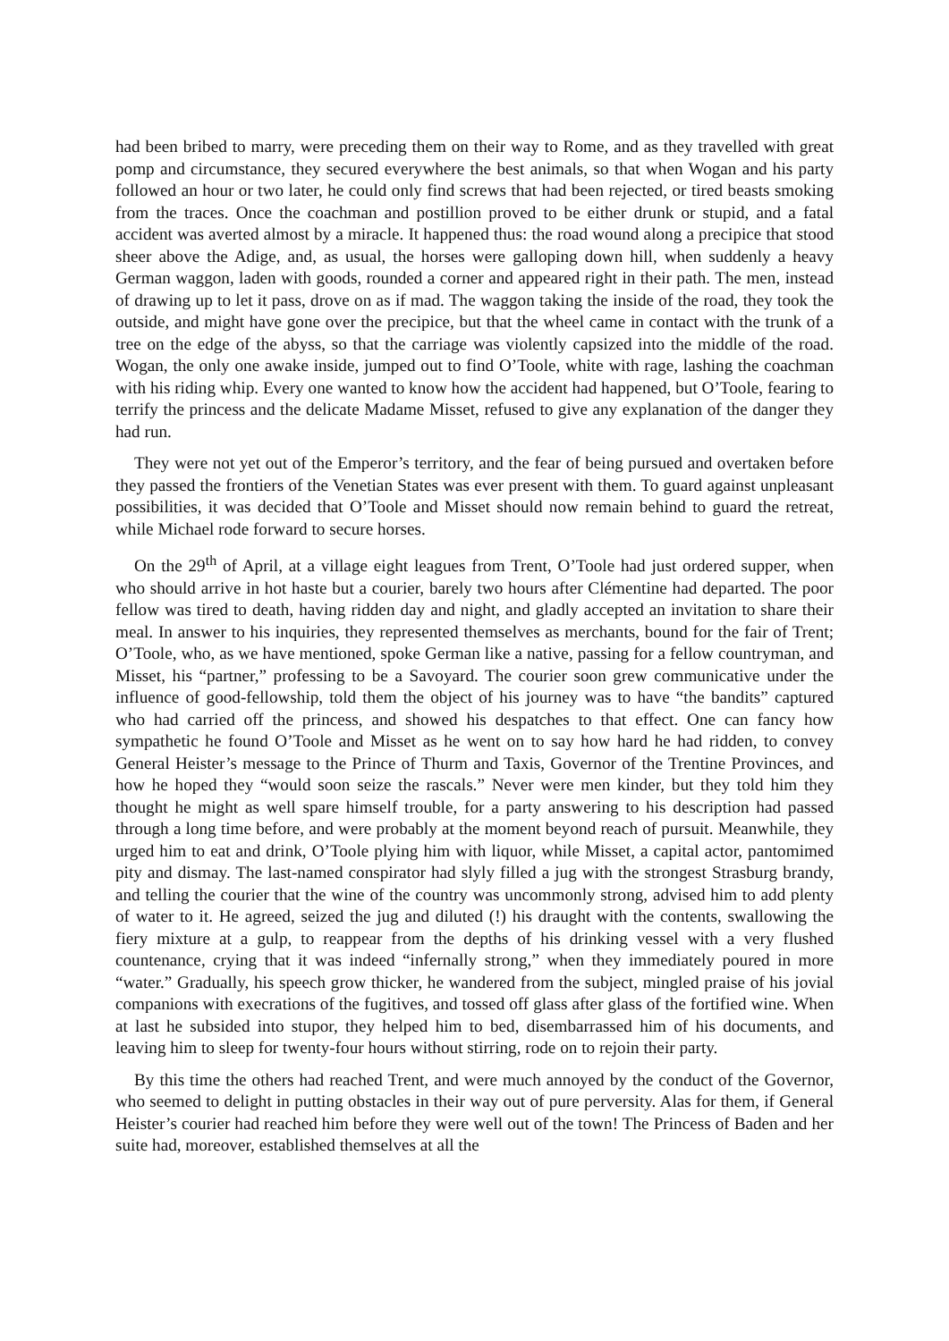had been bribed to marry, were preceding them on their way to Rome, and as they travelled with great pomp and circumstance, they secured everywhere the best animals, so that when Wogan and his party followed an hour or two later, he could only find screws that had been rejected, or tired beasts smoking from the traces. Once the coachman and postillion proved to be either drunk or stupid, and a fatal accident was averted almost by a miracle. It happened thus: the road wound along a precipice that stood sheer above the Adige, and, as usual, the horses were galloping down hill, when suddenly a heavy German waggon, laden with goods, rounded a corner and appeared right in their path. The men, instead of drawing up to let it pass, drove on as if mad. The waggon taking the inside of the road, they took the outside, and might have gone over the precipice, but that the wheel came in contact with the trunk of a tree on the edge of the abyss, so that the carriage was violently capsized into the middle of the road. Wogan, the only one awake inside, jumped out to find O’Toole, white with rage, lashing the coachman with his riding whip. Every one wanted to know how the accident had happened, but O’Toole, fearing to terrify the princess and the delicate Madame Misset, refused to give any explanation of the danger they had run.
They were not yet out of the Emperor’s territory, and the fear of being pursued and overtaken before they passed the frontiers of the Venetian States was ever present with them. To guard against unpleasant possibilities, it was decided that O’Toole and Misset should now remain behind to guard the retreat, while Michael rode forward to secure horses.
On the 29<sup>th</sup> of April, at a village eight leagues from Trent, O’Toole had just ordered supper, when who should arrive in hot haste but a courier, barely two hours after Clémentine had departed. The poor fellow was tired to death, having ridden day and night, and gladly accepted an invitation to share their meal. In answer to his inquiries, they represented themselves as merchants, bound for the fair of Trent; O’Toole, who, as we have mentioned, spoke German like a native, passing for a fellow countryman, and Misset, his “partner,” professing to be a Savoyard. The courier soon grew communicative under the influence of good-fellowship, told them the object of his journey was to have “the bandits” captured who had carried off the princess, and showed his despatches to that effect. One can fancy how sympathetic he found O’Toole and Misset as he went on to say how hard he had ridden, to convey General Heister’s message to the Prince of Thurm and Taxis, Governor of the Trentine Provinces, and how he hoped they “would soon seize the rascals.” Never were men kinder, but they told him they thought he might as well spare himself trouble, for a party answering to his description had passed through a long time before, and were probably at the moment beyond reach of pursuit. Meanwhile, they urged him to eat and drink, O’Toole plying him with liquor, while Misset, a capital actor, pantomimed pity and dismay. The last-named conspirator had slyly filled a jug with the strongest Strasburg brandy, and telling the courier that the wine of the country was uncommonly strong, advised him to add plenty of water to it. He agreed, seized the jug and diluted (!) his draught with the contents, swallowing the fiery mixture at a gulp, to reappear from the depths of his drinking vessel with a very flushed countenance, crying that it was indeed “infernally strong,” when they immediately poured in more “water.” Gradually, his speech grow thicker, he wandered from the subject, mingled praise of his jovial companions with execrations of the fugitives, and tossed off glass after glass of the fortified wine. When at last he subsided into stupor, they helped him to bed, disembarrassed him of his documents, and leaving him to sleep for twenty-four hours without stirring, rode on to rejoin their party.
By this time the others had reached Trent, and were much annoyed by the conduct of the Governor, who seemed to delight in putting obstacles in their way out of pure perversity. Alas for them, if General Heister’s courier had reached him before they were well out of the town! The Princess of Baden and her suite had, moreover, established themselves at all the